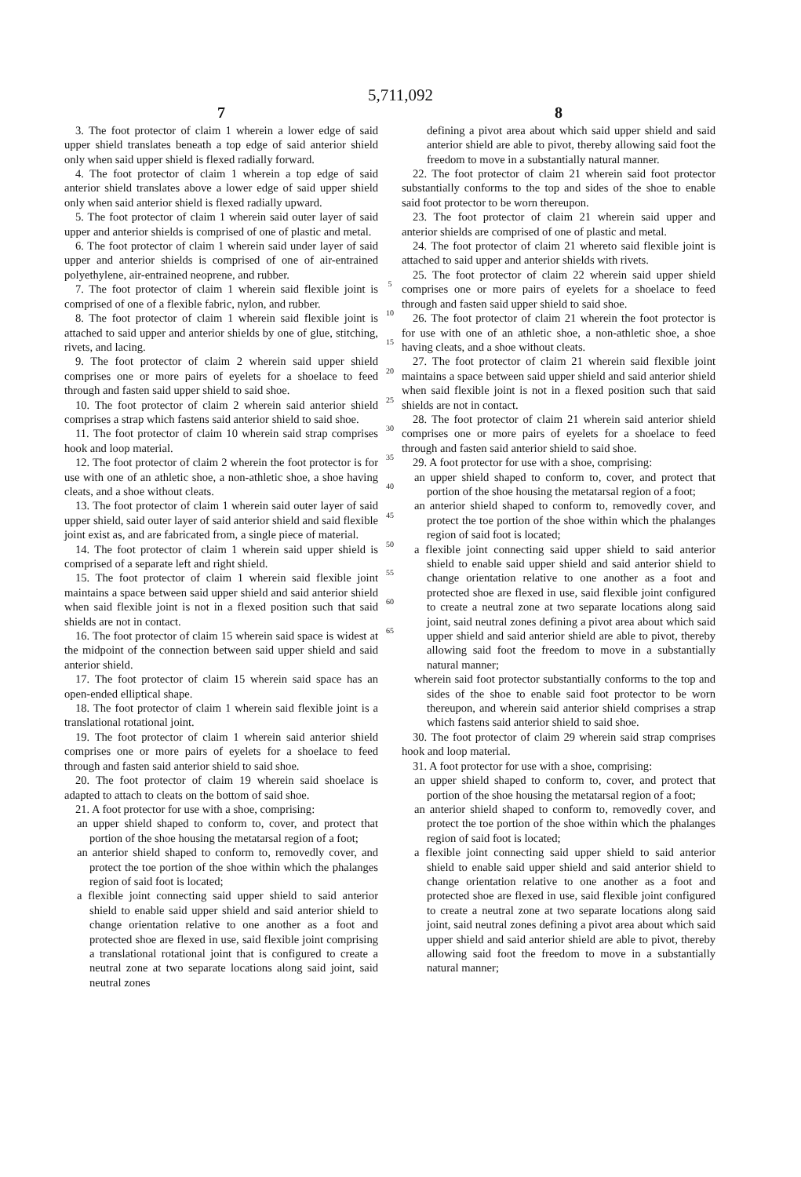5,711,092
7
3. The foot protector of claim 1 wherein a lower edge of said upper shield translates beneath a top edge of said anterior shield only when said upper shield is flexed radially forward.
4. The foot protector of claim 1 wherein a top edge of said anterior shield translates above a lower edge of said upper shield only when said anterior shield is flexed radially upward.
5. The foot protector of claim 1 wherein said outer layer of said upper and anterior shields is comprised of one of plastic and metal.
6. The foot protector of claim 1 wherein said under layer of said upper and anterior shields is comprised of one of air-entrained polyethylene, air-entrained neoprene, and rubber.
7. The foot protector of claim 1 wherein said flexible joint is comprised of one of a flexible fabric, nylon, and rubber.
8. The foot protector of claim 1 wherein said flexible joint is attached to said upper and anterior shields by one of glue, stitching, rivets, and lacing.
9. The foot protector of claim 2 wherein said upper shield comprises one or more pairs of eyelets for a shoelace to feed through and fasten said upper shield to said shoe.
10. The foot protector of claim 2 wherein said anterior shield comprises a strap which fastens said anterior shield to said shoe.
11. The foot protector of claim 10 wherein said strap comprises hook and loop material.
12. The foot protector of claim 2 wherein the foot protector is for use with one of an athletic shoe, a non-athletic shoe, a shoe having cleats, and a shoe without cleats.
13. The foot protector of claim 1 wherein said outer layer of said upper shield, said outer layer of said anterior shield and said flexible joint exist as, and are fabricated from, a single piece of material.
14. The foot protector of claim 1 wherein said upper shield is comprised of a separate left and right shield.
15. The foot protector of claim 1 wherein said flexible joint maintains a space between said upper shield and said anterior shield when said flexible joint is not in a flexed position such that said shields are not in contact.
16. The foot protector of claim 15 wherein said space is widest at the midpoint of the connection between said upper shield and said anterior shield.
17. The foot protector of claim 15 wherein said space has an open-ended elliptical shape.
18. The foot protector of claim 1 wherein said flexible joint is a translational rotational joint.
19. The foot protector of claim 1 wherein said anterior shield comprises one or more pairs of eyelets for a shoelace to feed through and fasten said anterior shield to said shoe.
20. The foot protector of claim 19 wherein said shoelace is adapted to attach to cleats on the bottom of said shoe.
21. A foot protector for use with a shoe, comprising:
an upper shield shaped to conform to, cover, and protect that portion of the shoe housing the metatarsal region of a foot;
an anterior shield shaped to conform to, removedly cover, and protect the toe portion of the shoe within which the phalanges region of said foot is located;
a flexible joint connecting said upper shield to said anterior shield to enable said upper shield and said anterior shield to change orientation relative to one another as a foot and protected shoe are flexed in use, said flexible joint comprising a translational rotational joint that is configured to create a neutral zone at two separate locations along said joint, said neutral zones
5
10
15
20
25
30
35
40
45
50
55
60
65
8
defining a pivot area about which said upper shield and said anterior shield are able to pivot, thereby allowing said foot the freedom to move in a substantially natural manner.
22. The foot protector of claim 21 wherein said foot protector substantially conforms to the top and sides of the shoe to enable said foot protector to be worn thereupon.
23. The foot protector of claim 21 wherein said upper and anterior shields are comprised of one of plastic and metal.
24. The foot protector of claim 21 whereto said flexible joint is attached to said upper and anterior shields with rivets.
25. The foot protector of claim 22 wherein said upper shield comprises one or more pairs of eyelets for a shoelace to feed through and fasten said upper shield to said shoe.
26. The foot protector of claim 21 wherein the foot protector is for use with one of an athletic shoe, a non-athletic shoe, a shoe having cleats, and a shoe without cleats.
27. The foot protector of claim 21 wherein said flexible joint maintains a space between said upper shield and said anterior shield when said flexible joint is not in a flexed position such that said shields are not in contact.
28. The foot protector of claim 21 wherein said anterior shield comprises one or more pairs of eyelets for a shoelace to feed through and fasten said anterior shield to said shoe.
29. A foot protector for use with a shoe, comprising:
an upper shield shaped to conform to, cover, and protect that portion of the shoe housing the metatarsal region of a foot;
an anterior shield shaped to conform to, removedly cover, and protect the toe portion of the shoe within which the phalanges region of said foot is located;
a flexible joint connecting said upper shield to said anterior shield to enable said upper shield and said anterior shield to change orientation relative to one another as a foot and protected shoe are flexed in use, said flexible joint configured to create a neutral zone at two separate locations along said joint, said neutral zones defining a pivot area about which said upper shield and said anterior shield are able to pivot, thereby allowing said foot the freedom to move in a substantially natural manner;
wherein said foot protector substantially conforms to the top and sides of the shoe to enable said foot protector to be worn thereupon, and wherein said anterior shield comprises a strap which fastens said anterior shield to said shoe.
30. The foot protector of claim 29 wherein said strap comprises hook and loop material.
31. A foot protector for use with a shoe, comprising:
an upper shield shaped to conform to, cover, and protect that portion of the shoe housing the metatarsal region of a foot;
an anterior shield shaped to conform to, removedly cover, and protect the toe portion of the shoe within which the phalanges region of said foot is located;
a flexible joint connecting said upper shield to said anterior shield to enable said upper shield and said anterior shield to change orientation relative to one another as a foot and protected shoe are flexed in use, said flexible joint configured to create a neutral zone at two separate locations along said joint, said neutral zones defining a pivot area about which said upper shield and said anterior shield are able to pivot, thereby allowing said foot the freedom to move in a substantially natural manner;